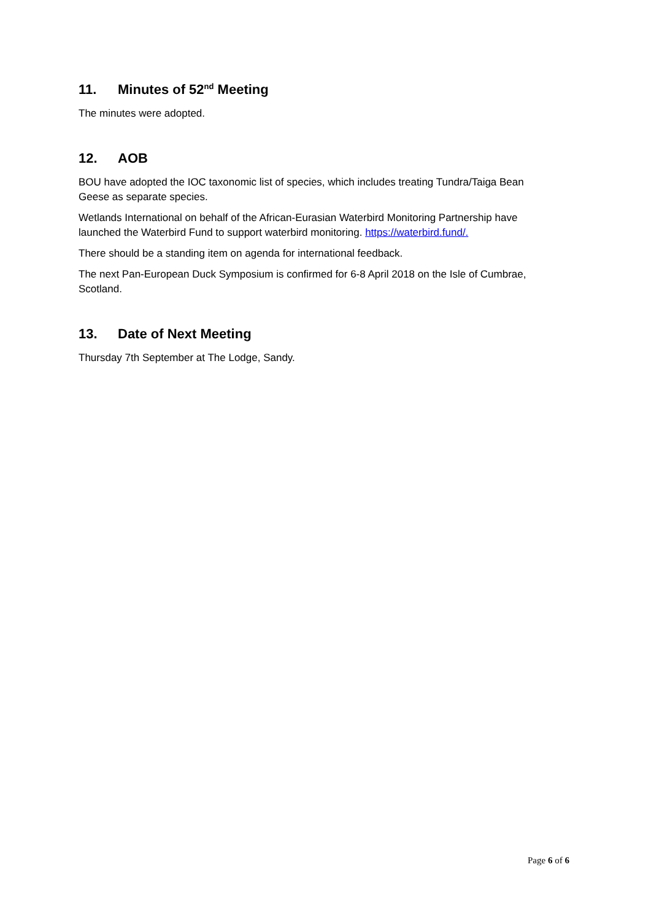11. Minutes of 52<sup>nd</sup> Meeting
The minutes were adopted.
12. AOB
BOU have adopted the IOC taxonomic list of species, which includes treating Tundra/Taiga Bean Geese as separate species.
Wetlands International on behalf of the African-Eurasian Waterbird Monitoring Partnership have launched the Waterbird Fund to support waterbird monitoring. https://waterbird.fund/.
There should be a standing item on agenda for international feedback.
The next Pan-European Duck Symposium is confirmed for 6-8 April 2018 on the Isle of Cumbrae, Scotland.
13. Date of Next Meeting
Thursday 7th September at The Lodge, Sandy.
Page 6 of 6